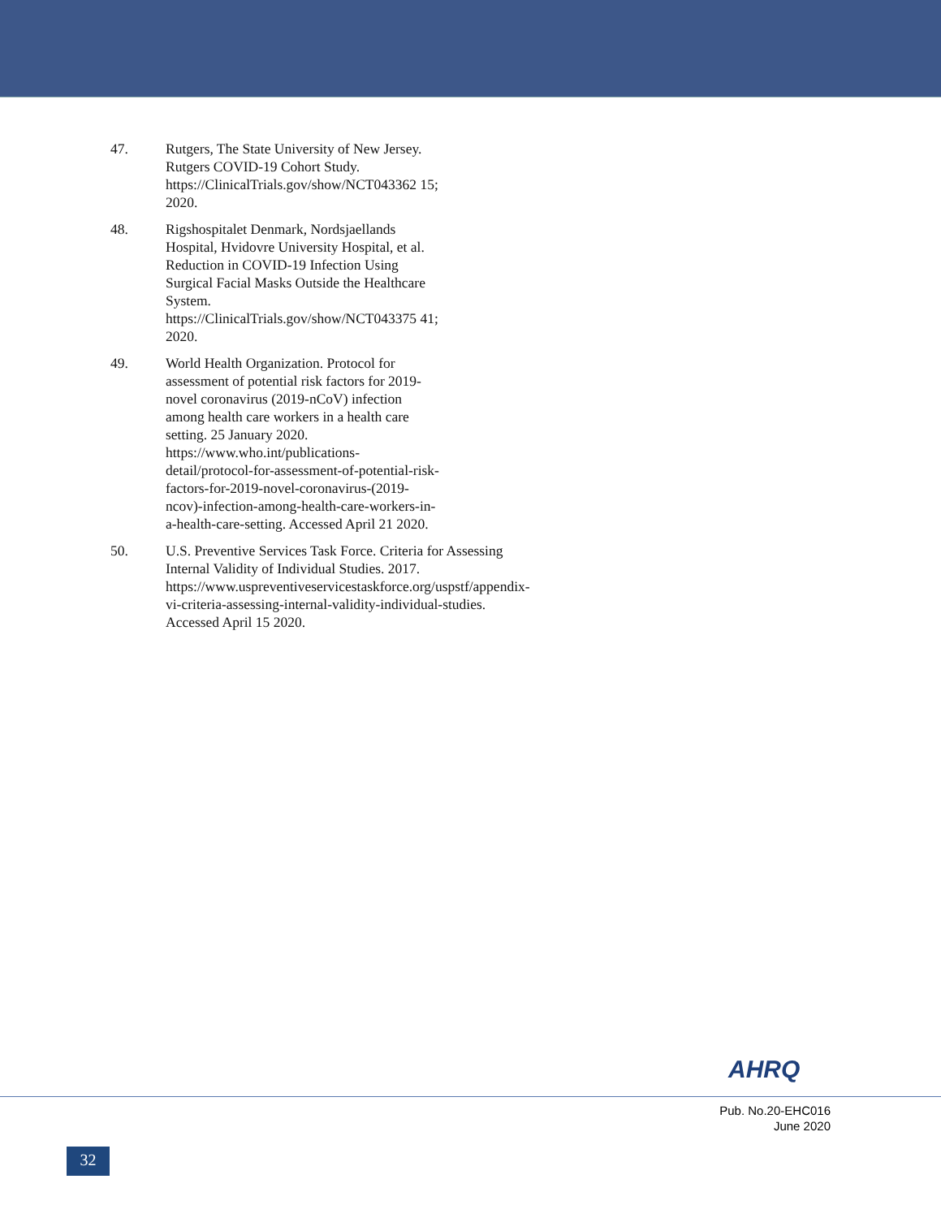47. Rutgers, The State University of New Jersey. Rutgers COVID-19 Cohort Study. https://ClinicalTrials.gov/show/NCT043362 15; 2020.
48. Rigshospitalet Denmark, Nordsjaellands Hospital, Hvidovre University Hospital, et al. Reduction in COVID-19 Infection Using Surgical Facial Masks Outside the Healthcare System. https://ClinicalTrials.gov/show/NCT043375 41; 2020.
49. World Health Organization. Protocol for assessment of potential risk factors for 2019-novel coronavirus (2019-nCoV) infection among health care workers in a health care setting. 25 January 2020. https://www.who.int/publications-detail/protocol-for-assessment-of-potential-risk-factors-for-2019-novel-coronavirus-(2019-ncov)-infection-among-health-care-workers-in-a-health-care-setting. Accessed April 21 2020.
50. U.S. Preventive Services Task Force. Criteria for Assessing Internal Validity of Individual Studies. 2017. https://www.uspreventiveservicestaskforce.org/uspstf/appendix-vi-criteria-assessing-internal-validity-individual-studies. Accessed April 15 2020.
AHRQ
Pub. No.20-EHC016
June 2020
32